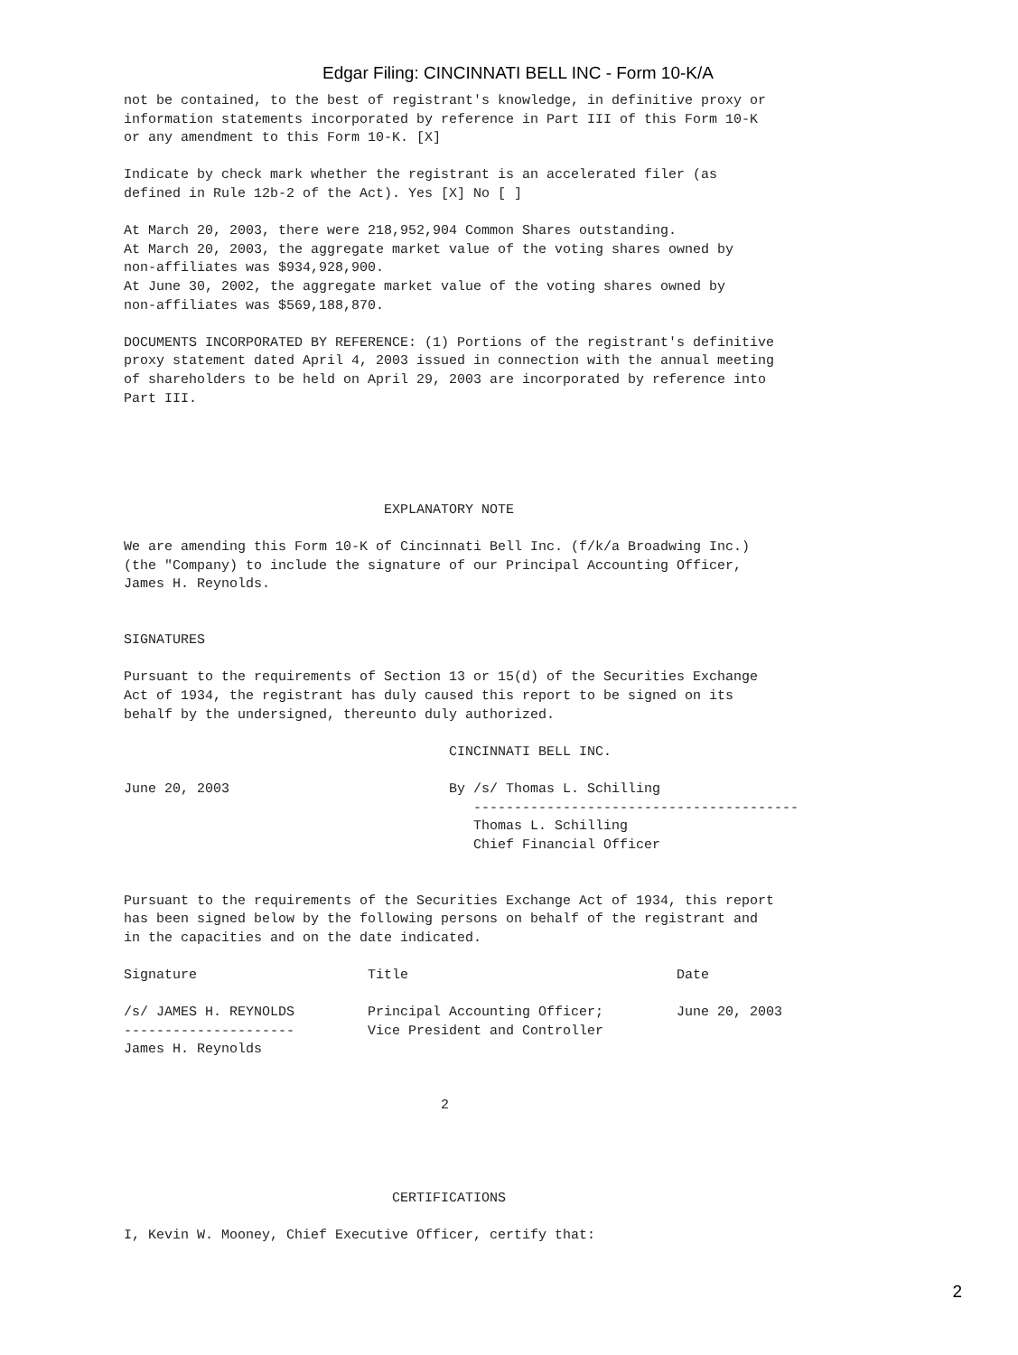Edgar Filing: CINCINNATI BELL INC - Form 10-K/A
not be contained, to the best of registrant's knowledge, in definitive proxy or
information statements incorporated by reference in Part III of this Form 10-K
or any amendment to this Form 10-K. [X]

Indicate by check mark whether the registrant is an accelerated filer (as
defined in Rule 12b-2 of the Act). Yes [X] No [ ]

At March 20, 2003, there were 218,952,904 Common Shares outstanding.
At March 20, 2003, the aggregate market value of the voting shares owned by
non-affiliates was $934,928,900.
At June 30, 2002, the aggregate market value of the voting shares owned by
non-affiliates was $569,188,870.

DOCUMENTS INCORPORATED BY REFERENCE: (1) Portions of the registrant's definitive
proxy statement dated April 4, 2003 issued in connection with the annual meeting
of shareholders to be held on April 29, 2003 are incorporated by reference into
Part III.





                                EXPLANATORY NOTE

We are amending this Form 10-K of Cincinnati Bell Inc. (f/k/a Broadwing Inc.)
(the "Company) to include the signature of our Principal Accounting Officer,
James H. Reynolds.


SIGNATURES

Pursuant to the requirements of Section 13 or 15(d) of the Securities Exchange
Act of 1934, the registrant has duly caused this report to be signed on its
behalf by the undersigned, thereunto duly authorized.

                                        CINCINNATI BELL INC.

June 20, 2003                           By /s/ Thomas L. Schilling
                                           ----------------------------------------
                                           Thomas L. Schilling
                                           Chief Financial Officer


Pursuant to the requirements of the Securities Exchange Act of 1934, this report
has been signed below by the following persons on behalf of the registrant and
in the capacities and on the date indicated.

Signature                     Title                                 Date

/s/ JAMES H. REYNOLDS         Principal Accounting Officer;         June 20, 2003
---------------------         Vice President and Controller
James H. Reynolds


                                       2




                                 CERTIFICATIONS

I, Kevin W. Mooney, Chief Executive Officer, certify that:
2